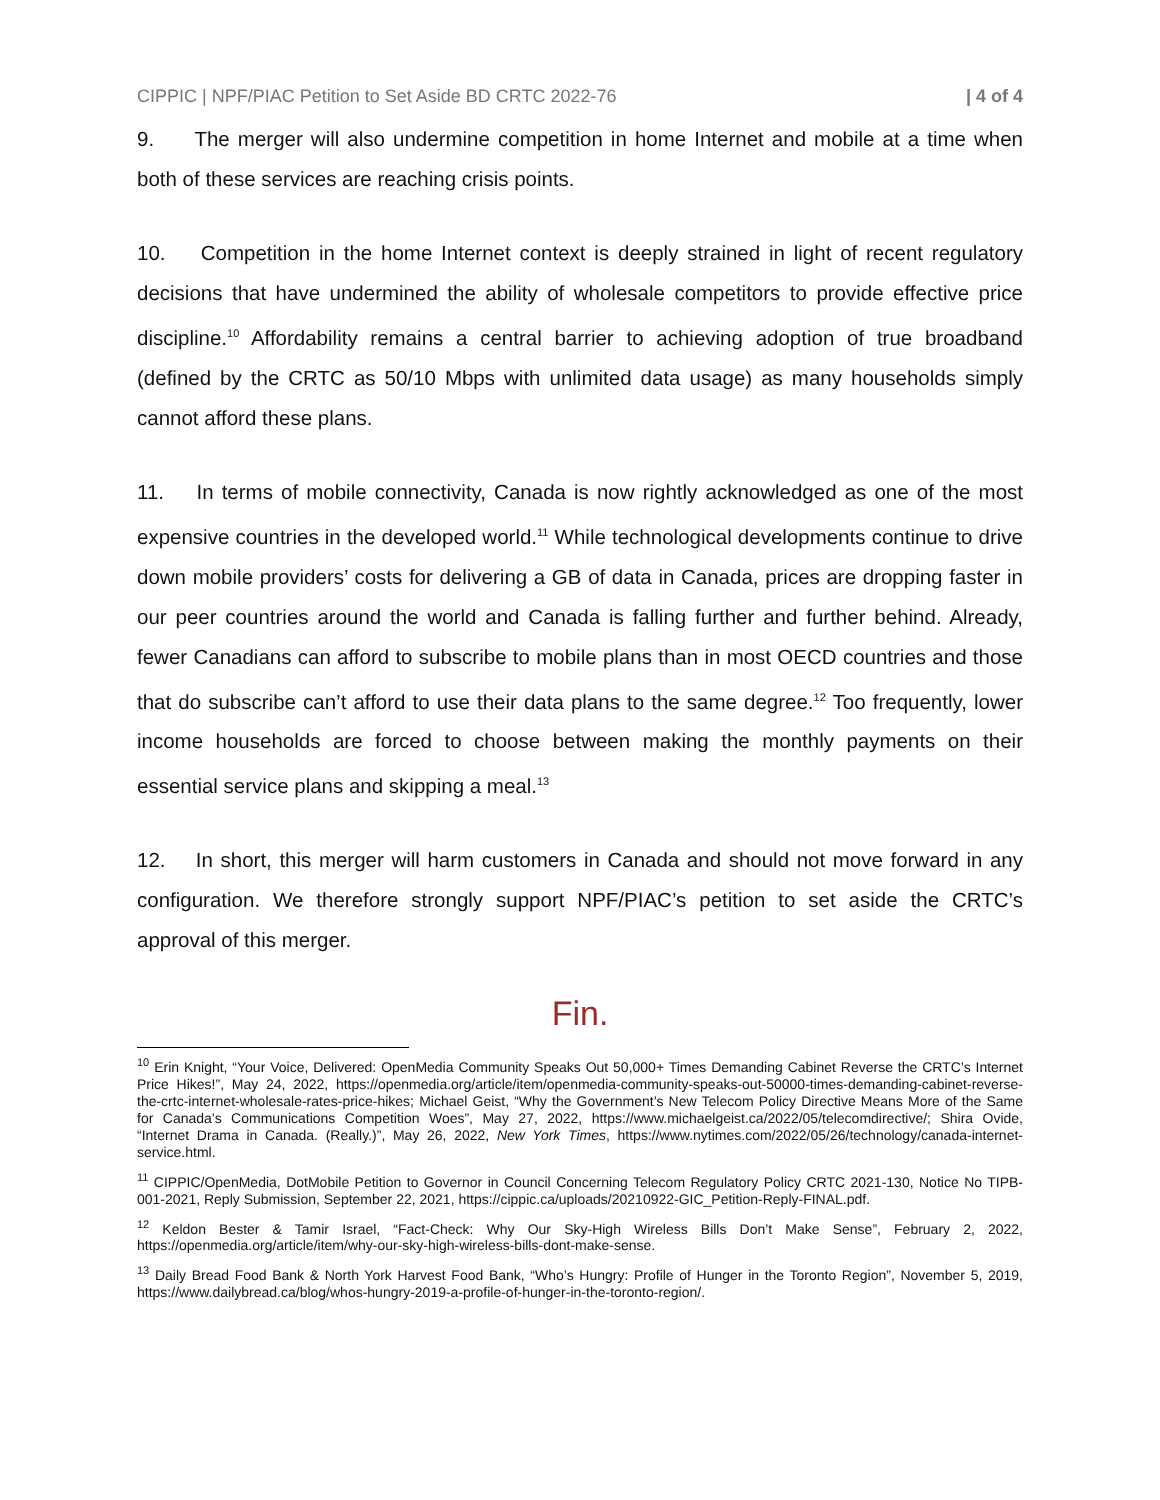CIPPIC | NPF/PIAC Petition to Set Aside BD CRTC 2022-76 | 4 of 4
9. The merger will also undermine competition in home Internet and mobile at a time when both of these services are reaching crisis points.
10. Competition in the home Internet context is deeply strained in light of recent regulatory decisions that have undermined the ability of wholesale competitors to provide effective price discipline.<sup>10</sup> Affordability remains a central barrier to achieving adoption of true broadband (defined by the CRTC as 50/10 Mbps with unlimited data usage) as many households simply cannot afford these plans.
11. In terms of mobile connectivity, Canada is now rightly acknowledged as one of the most expensive countries in the developed world.<sup>11</sup> While technological developments continue to drive down mobile providers’ costs for delivering a GB of data in Canada, prices are dropping faster in our peer countries around the world and Canada is falling further and further behind. Already, fewer Canadians can afford to subscribe to mobile plans than in most OECD countries and those that do subscribe can’t afford to use their data plans to the same degree.<sup>12</sup> Too frequently, lower income households are forced to choose between making the monthly payments on their essential service plans and skipping a meal.<sup>13</sup>
12. In short, this merger will harm customers in Canada and should not move forward in any configuration. We therefore strongly support NPF/PIAC’s petition to set aside the CRTC’s approval of this merger.
Fin.
<sup>10</sup> Erin Knight, “Your Voice, Delivered: OpenMedia Community Speaks Out 50,000+ Times Demanding Cabinet Reverse the CRTC’s Internet Price Hikes!”, May 24, 2022, https://openmedia.org/article/item/openmedia-community-speaks-out-50000-times-demanding-cabinet-reverse-the-crtc-internet-wholesale-rates-price-hikes; Michael Geist, “Why the Government’s New Telecom Policy Directive Means More of the Same for Canada’s Communications Competition Woes”, May 27, 2022, https://www.michaelgeist.ca/2022/05/telecomdirective/; Shira Ovide, “Internet Drama in Canada. (Really.)”, May 26, 2022, New York Times, https://www.nytimes.com/2022/05/26/technology/canada-internet-service.html.
<sup>11</sup> CIPPIC/OpenMedia, DotMobile Petition to Governor in Council Concerning Telecom Regulatory Policy CRTC 2021-130, Notice No TIPB-001-2021, Reply Submission, September 22, 2021, https://cippic.ca/uploads/20210922-GIC_Petition-Reply-FINAL.pdf.
<sup>12</sup> Keldon Bester & Tamir Israel, “Fact-Check: Why Our Sky-High Wireless Bills Don’t Make Sense”, February 2, 2022, https://openmedia.org/article/item/why-our-sky-high-wireless-bills-dont-make-sense.
<sup>13</sup> Daily Bread Food Bank & North York Harvest Food Bank, “Who’s Hungry: Profile of Hunger in the Toronto Region”, November 5, 2019, https://www.dailybread.ca/blog/whos-hungry-2019-a-profile-of-hunger-in-the-toronto-region/.